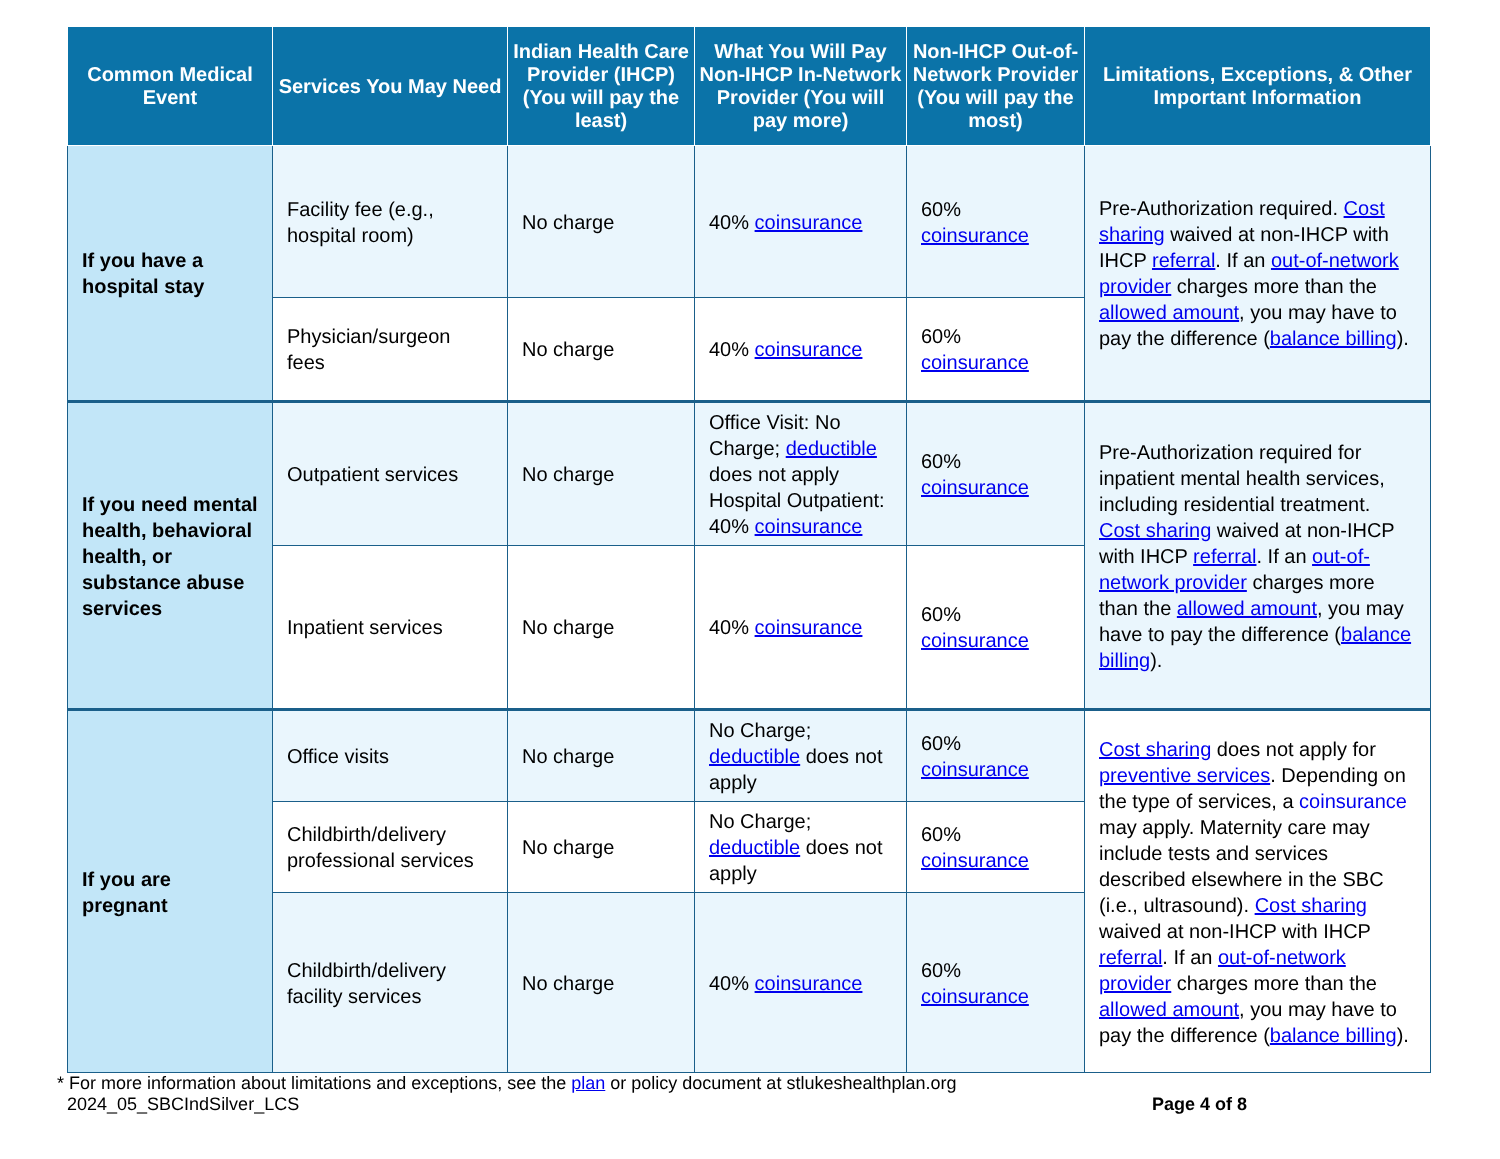| Common Medical Event | Services You May Need | Indian Health Care Provider (IHCP) (You will pay the least) | What You Will Pay Non-IHCP In-Network Provider (You will pay more) | Non-IHCP Out-of-Network Provider (You will pay the most) | Limitations, Exceptions, & Other Important Information |
| --- | --- | --- | --- | --- | --- |
| If you have a hospital stay | Facility fee (e.g., hospital room) | No charge | 40% coinsurance | 60% coinsurance | Pre-Authorization required. Cost sharing waived at non-IHCP with IHCP referral . If an out-of-network provider charges more than the allowed amount , you may have to pay the difference ( balance billing ). |
| | Physician/surgeon fees | No charge | 40% coinsurance | 60% coinsurance | |
| If you need mental health, behavioral health, or substance abuse services | Outpatient services | No charge | Office Visit: No Charge; deductible does not apply Hospital Outpatient: 40% coinsurance | 60% coinsurance | Pre-Authorization required for inpatient mental health services, including residential treatment. Cost sharing waived at non-IHCP with IHCP referral . If an out-of-network provider charges more than the allowed amount , you may have to pay the difference ( balance billing ). |
| | Inpatient services | No charge | 40% coinsurance | 60% coinsurance | |
| If you are pregnant | Office visits | No charge | No Charge; deductible does not apply | 60% coinsurance | Cost sharing does not apply for preventive services . Depending on the type of services, a coinsurance may apply. Maternity care may include tests and services described elsewhere in the SBC (i.e., ultrasound). Cost sharing waived at non-IHCP with IHCP referral . If an out-of-network provider charges more than the allowed amount , you may have to pay the difference ( balance billing ). |
| | Childbirth/delivery professional services | No charge | No Charge; deductible does not apply | 60% coinsurance | |
| | Childbirth/delivery facility services | No charge | 40% coinsurance | 60% coinsurance | |
* For more information about limitations and exceptions, see the plan or policy document at stlukeshealthplan.org
2024_05_SBCIndSilver_LCS Page 4 of 8